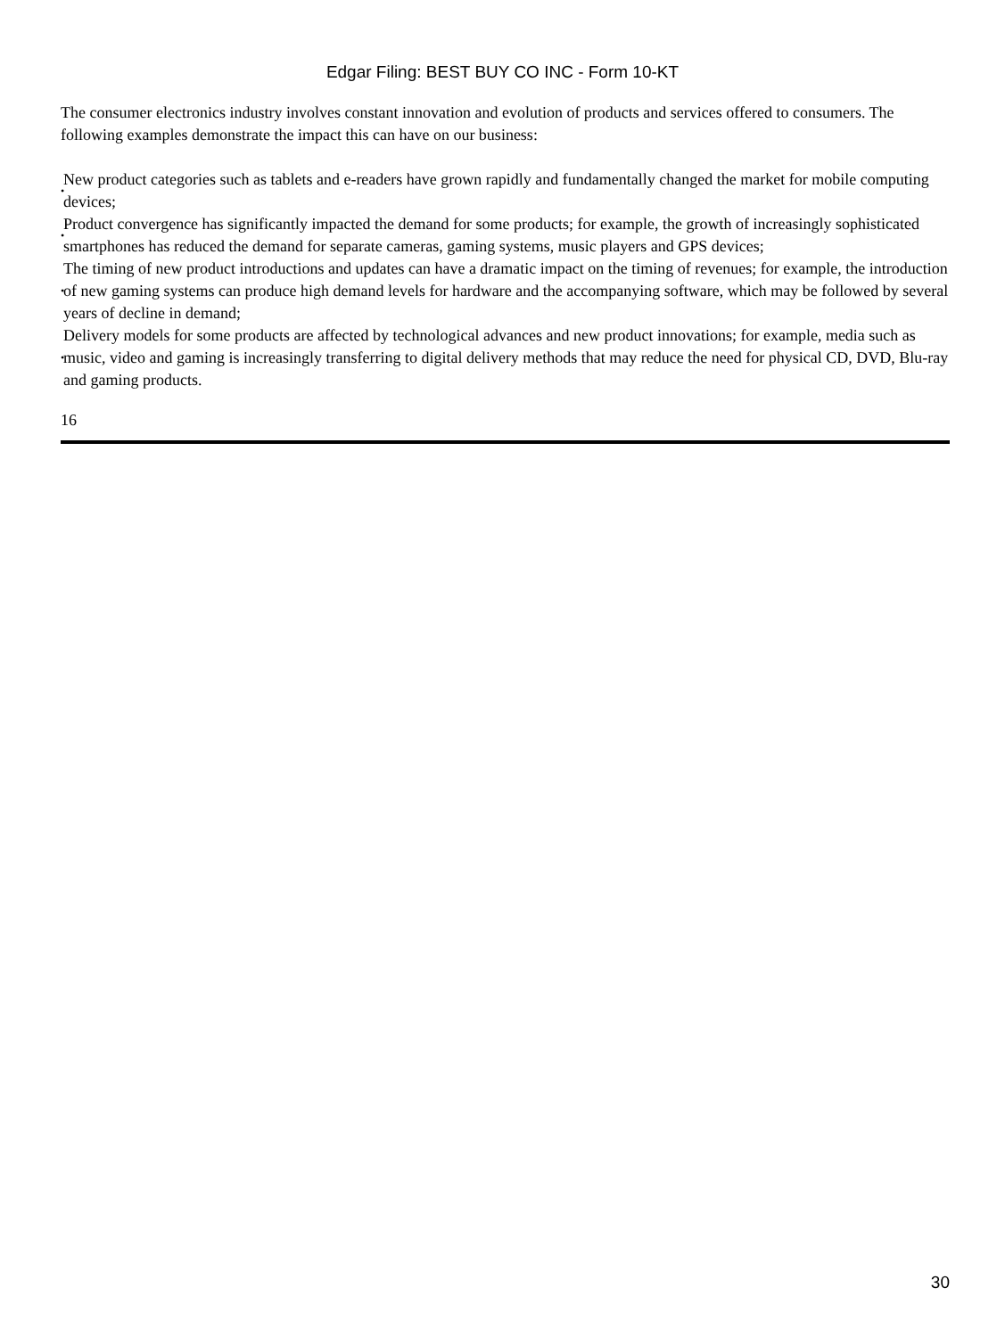Edgar Filing: BEST BUY CO INC - Form 10-KT
The consumer electronics industry involves constant innovation and evolution of products and services offered to consumers. The following examples demonstrate the impact this can have on our business:
• New product categories such as tablets and e-readers have grown rapidly and fundamentally changed the market for mobile computing devices;
• Product convergence has significantly impacted the demand for some products; for example, the growth of increasingly sophisticated smartphones has reduced the demand for separate cameras, gaming systems, music players and GPS devices;
• The timing of new product introductions and updates can have a dramatic impact on the timing of revenues; for example, the introduction of new gaming systems can produce high demand levels for hardware and the accompanying software, which may be followed by several years of decline in demand;
• Delivery models for some products are affected by technological advances and new product innovations; for example, media such as music, video and gaming is increasingly transferring to digital delivery methods that may reduce the need for physical CD, DVD, Blu-ray and gaming products.
16
30